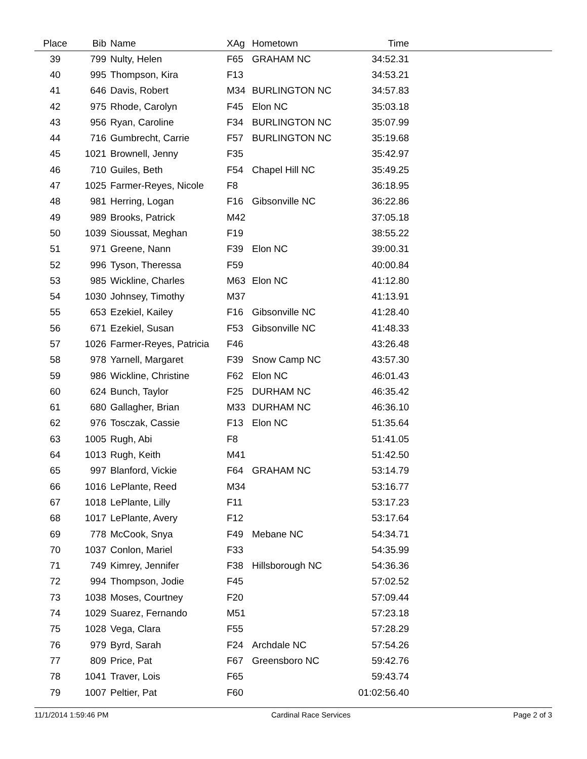| Place | Bib | Name | XAg | Hometown | Time | |
| --- | --- | --- | --- | --- | --- | --- |
| 39 | 799 | Nulty, Helen | F65 | GRAHAM NC | 34:52.31 | |
| 40 | 995 | Thompson, Kira | F13 | | 34:53.21 | |
| 41 | 646 | Davis, Robert | M34 | BURLINGTON NC | 34:57.83 | |
| 42 | 975 | Rhode, Carolyn | F45 | Elon NC | 35:03.18 | |
| 43 | 956 | Ryan, Caroline | F34 | BURLINGTON NC | 35:07.99 | |
| 44 | 716 | Gumbrecht, Carrie | F57 | BURLINGTON NC | 35:19.68 | |
| 45 | 1021 | Brownell, Jenny | F35 | | 35:42.97 | |
| 46 | 710 | Guiles, Beth | F54 | Chapel Hill NC | 35:49.25 | |
| 47 | 1025 | Farmer-Reyes, Nicole | F8 | | 36:18.95 | |
| 48 | 981 | Herring, Logan | F16 | Gibsonville NC | 36:22.86 | |
| 49 | 989 | Brooks, Patrick | M42 | | 37:05.18 | |
| 50 | 1039 | Sioussat, Meghan | F19 | | 38:55.22 | |
| 51 | 971 | Greene, Nann | F39 | Elon NC | 39:00.31 | |
| 52 | 996 | Tyson, Theressa | F59 | | 40:00.84 | |
| 53 | 985 | Wickline, Charles | M63 | Elon NC | 41:12.80 | |
| 54 | 1030 | Johnsey, Timothy | M37 | | 41:13.91 | |
| 55 | 653 | Ezekiel, Kailey | F16 | Gibsonville NC | 41:28.40 | |
| 56 | 671 | Ezekiel, Susan | F53 | Gibsonville NC | 41:48.33 | |
| 57 | 1026 | Farmer-Reyes, Patricia | F46 | | 43:26.48 | |
| 58 | 978 | Yarnell, Margaret | F39 | Snow Camp NC | 43:57.30 | |
| 59 | 986 | Wickline, Christine | F62 | Elon NC | 46:01.43 | |
| 60 | 624 | Bunch, Taylor | F25 | DURHAM NC | 46:35.42 | |
| 61 | 680 | Gallagher, Brian | M33 | DURHAM NC | 46:36.10 | |
| 62 | 976 | Tosczak, Cassie | F13 | Elon NC | 51:35.64 | |
| 63 | 1005 | Rugh, Abi | F8 | | 51:41.05 | |
| 64 | 1013 | Rugh, Keith | M41 | | 51:42.50 | |
| 65 | 997 | Blanford, Vickie | F64 | GRAHAM NC | 53:14.79 | |
| 66 | 1016 | LePlante, Reed | M34 | | 53:16.77 | |
| 67 | 1018 | LePlante, Lilly | F11 | | 53:17.23 | |
| 68 | 1017 | LePlante, Avery | F12 | | 53:17.64 | |
| 69 | 778 | McCook, Snya | F49 | Mebane NC | 54:34.71 | |
| 70 | 1037 | Conlon, Mariel | F33 | | 54:35.99 | |
| 71 | 749 | Kimrey, Jennifer | F38 | Hillsborough NC | 54:36.36 | |
| 72 | 994 | Thompson, Jodie | F45 | | 57:02.52 | |
| 73 | 1038 | Moses, Courtney | F20 | | 57:09.44 | |
| 74 | 1029 | Suarez, Fernando | M51 | | 57:23.18 | |
| 75 | 1028 | Vega, Clara | F55 | | 57:28.29 | |
| 76 | 979 | Byrd, Sarah | F24 | Archdale NC | 57:54.26 | |
| 77 | 809 | Price, Pat | F67 | Greensboro NC | 59:42.76 | |
| 78 | 1041 | Traver, Lois | F65 | | 59:43.74 | |
| 79 | 1007 | Peltier, Pat | F60 | | 01:02:56.40 | |
11/1/2014 1:59:46 PM Cardinal Race Services Page 2 of 3